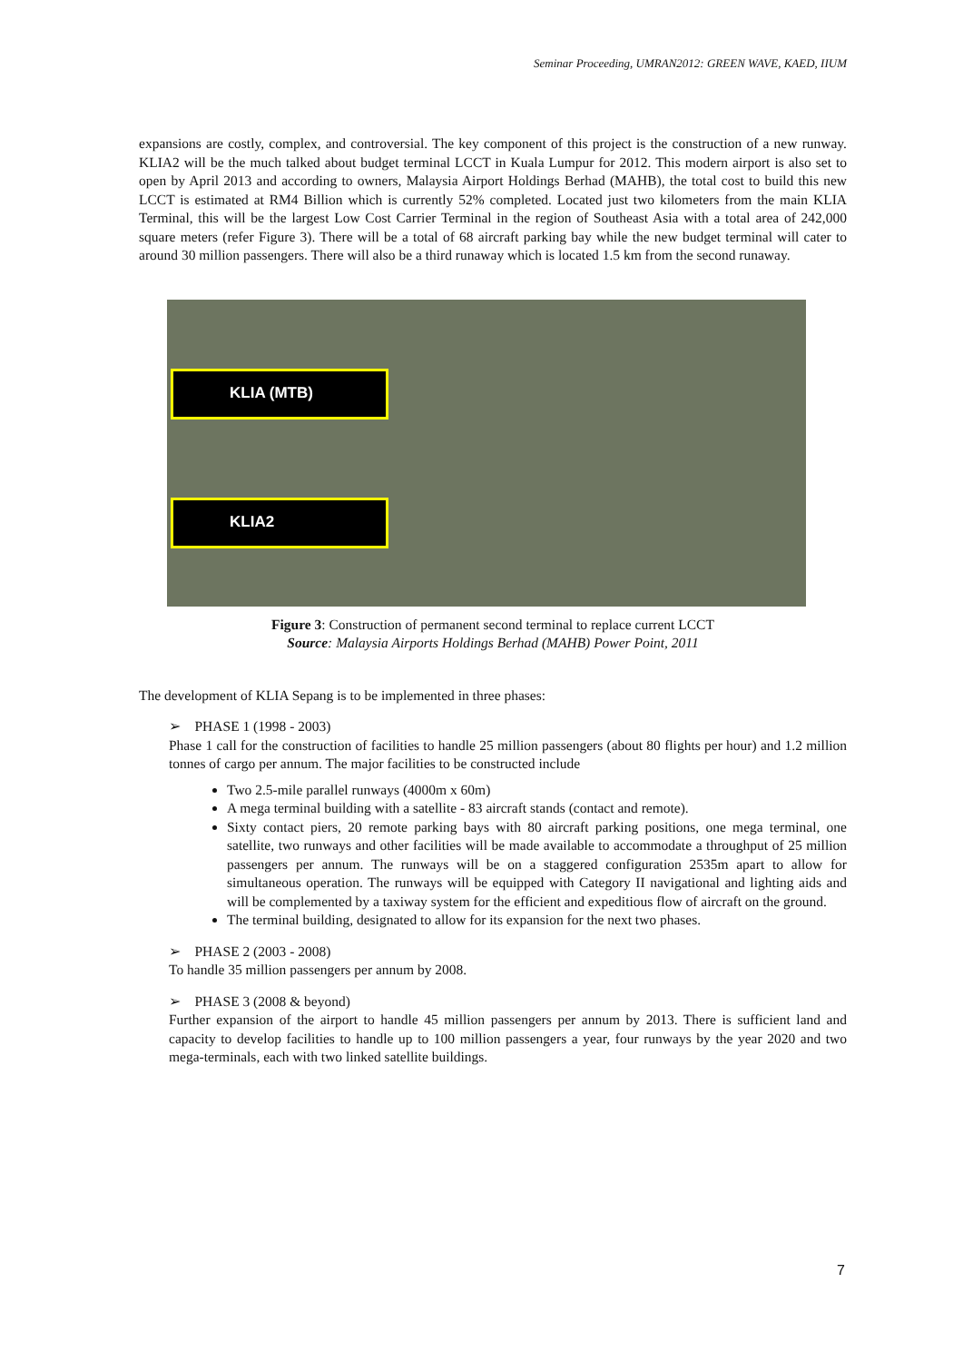Seminar Proceeding, UMRAN2012: GREEN WAVE, KAED, IIUM
expansions are costly, complex, and controversial. The key component of this project is the construction of a new runway. KLIA2 will be the much talked about budget terminal LCCT in Kuala Lumpur for 2012. This modern airport is also set to open by April 2013 and according to owners, Malaysia Airport Holdings Berhad (MAHB), the total cost to build this new LCCT is estimated at RM4 Billion which is currently 52% completed. Located just two kilometers from the main KLIA Terminal, this will be the largest Low Cost Carrier Terminal in the region of Southeast Asia with a total area of 242,000 square meters (refer Figure 3). There will be a total of 68 aircraft parking bay while the new budget terminal will cater to around 30 million passengers. There will also be a third runaway which is located 1.5 km from the second runaway.
KLIA (MTB)
KLIA2
Figure 3: Construction of permanent second terminal to replace current LCCT
Source: Malaysia Airports Holdings Berhad (MAHB) Power Point, 2011
The development of KLIA Sepang is to be implemented in three phases:
➢ PHASE 1 (1998 - 2003)
Phase 1 call for the construction of facilities to handle 25 million passengers (about 80 flights per hour) and 1.2 million tonnes of cargo per annum. The major facilities to be constructed include
Two 2.5-mile parallel runways (4000m x 60m)
A mega terminal building with a satellite - 83 aircraft stands (contact and remote).
Sixty contact piers, 20 remote parking bays with 80 aircraft parking positions, one mega terminal, one satellite, two runways and other facilities will be made available to accommodate a throughput of 25 million passengers per annum. The runways will be on a staggered configuration 2535m apart to allow for simultaneous operation. The runways will be equipped with Category II navigational and lighting aids and will be complemented by a taxiway system for the efficient and expeditious flow of aircraft on the ground.
The terminal building, designated to allow for its expansion for the next two phases.
➢ PHASE 2 (2003 - 2008)
To handle 35 million passengers per annum by 2008.
➢ PHASE 3 (2008 & beyond)
Further expansion of the airport to handle 45 million passengers per annum by 2013. There is sufficient land and capacity to develop facilities to handle up to 100 million passengers a year, four runways by the year 2020 and two mega-terminals, each with two linked satellite buildings.
7